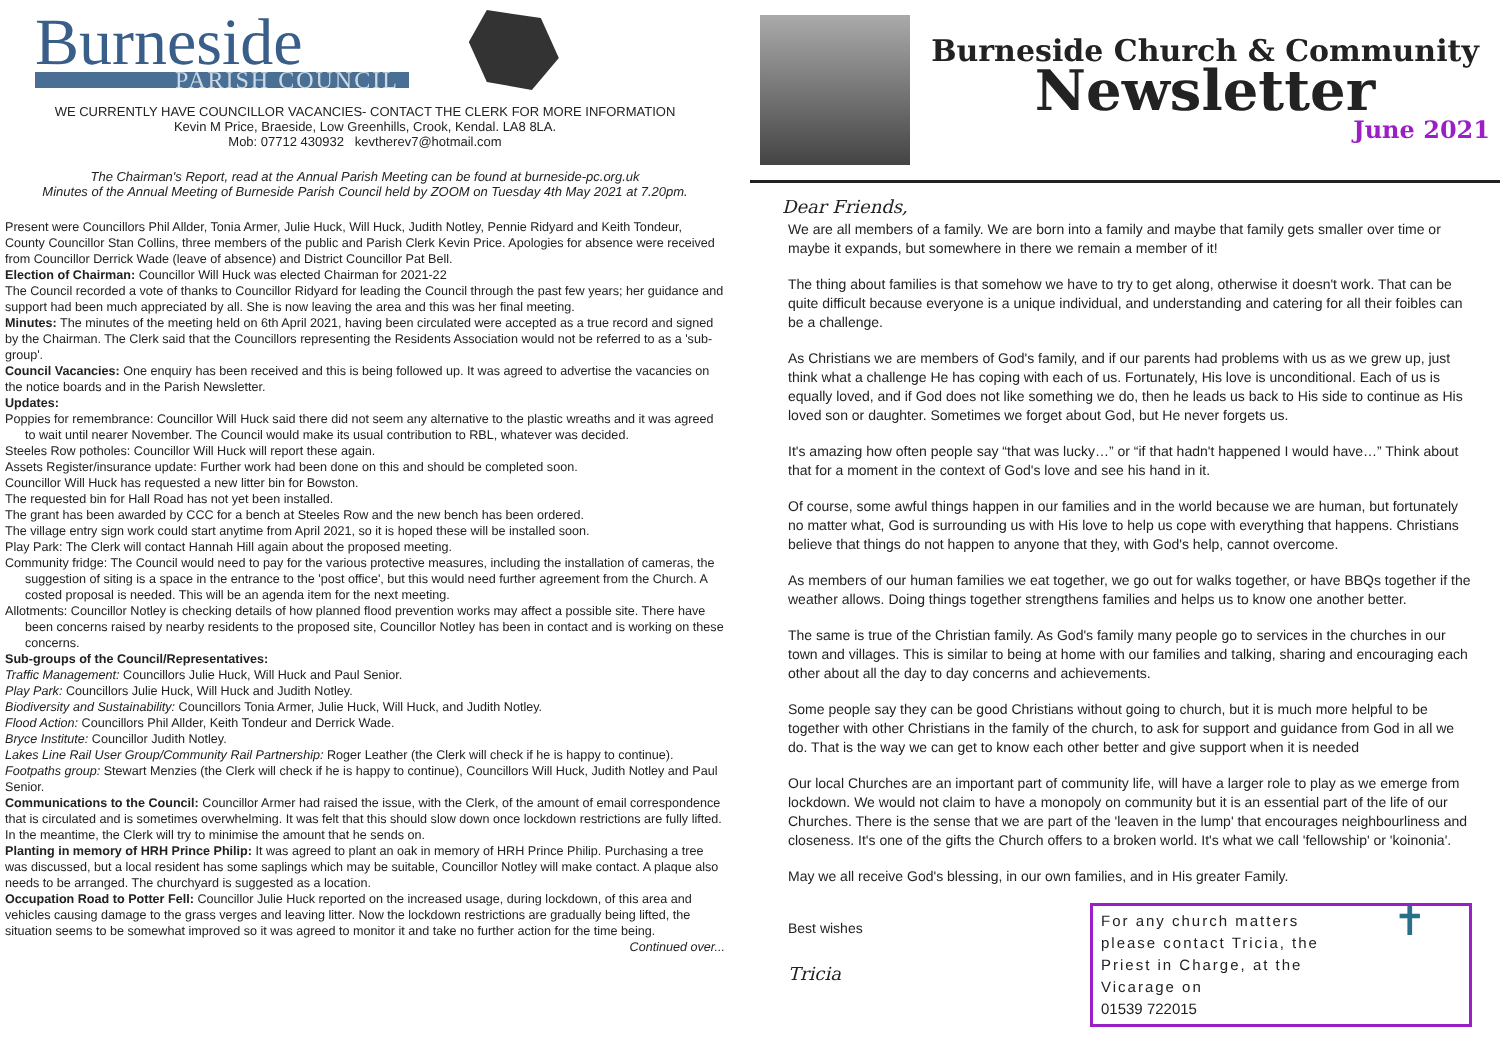Burneside
PARISH COUNCIL
WE CURRENTLY HAVE COUNCILLOR VACANCIES- CONTACT THE CLERK FOR MORE INFORMATION
Kevin M Price, Braeside, Low Greenhills, Crook, Kendal. LA8 8LA.
Mob: 07712 430932 kevtherev7@hotmail.com
The Chairman's Report, read at the Annual Parish Meeting can be found at burneside-pc.org.uk
Minutes of the Annual Meeting of Burneside Parish Council held by ZOOM on Tuesday 4th May 2021 at 7.20pm.
Present were Councillors Phil Allder, Tonia Armer, Julie Huck, Will Huck, Judith Notley, Pennie Ridyard and Keith Tondeur, County Councillor Stan Collins, three members of the public and Parish Clerk Kevin Price. Apologies for absence were received from Councillor Derrick Wade (leave of absence) and District Councillor Pat Bell.
Election of Chairman: Councillor Will Huck was elected Chairman for 2021-22
The Council recorded a vote of thanks to Councillor Ridyard for leading the Council through the past few years; her guidance and support had been much appreciated by all. She is now leaving the area and this was her final meeting.
Minutes: The minutes of the meeting held on 6th April 2021, having been circulated were accepted as a true record and signed by the Chairman. The Clerk said that the Councillors representing the Residents Association would not be referred to as a 'sub-group'.
Council Vacancies: One enquiry has been received and this is being followed up. It was agreed to advertise the vacancies on the notice boards and in the Parish Newsletter.
Updates:
Poppies for remembrance: Councillor Will Huck said there did not seem any alternative to the plastic wreaths and it was agreed to wait until nearer November. The Council would make its usual contribution to RBL, whatever was decided.
Steeles Row potholes: Councillor Will Huck will report these again.
Assets Register/insurance update: Further work had been done on this and should be completed soon.
Councillor Will Huck has requested a new litter bin for Bowston.
The requested bin for Hall Road has not yet been installed.
The grant has been awarded by CCC for a bench at Steeles Row and the new bench has been ordered.
The village entry sign work could start anytime from April 2021, so it is hoped these will be installed soon.
Play Park: The Clerk will contact Hannah Hill again about the proposed meeting.
Community fridge: The Council would need to pay for the various protective measures, including the installation of cameras, the suggestion of siting is a space in the entrance to the 'post office', but this would need further agreement from the Church. A costed proposal is needed. This will be an agenda item for the next meeting.
Allotments: Councillor Notley is checking details of how planned flood prevention works may affect a possible site. There have been concerns raised by nearby residents to the proposed site, Councillor Notley has been in contact and is working on these concerns.
Sub-groups of the Council/Representatives:
Traffic Management: Councillors Julie Huck, Will Huck and Paul Senior.
Play Park: Councillors Julie Huck, Will Huck and Judith Notley.
Biodiversity and Sustainability: Councillors Tonia Armer, Julie Huck, Will Huck, and Judith Notley.
Flood Action: Councillors Phil Allder, Keith Tondeur and Derrick Wade.
Bryce Institute: Councillor Judith Notley.
Lakes Line Rail User Group/Community Rail Partnership: Roger Leather (the Clerk will check if he is happy to continue). Footpaths group: Stewart Menzies (the Clerk will check if he is happy to continue), Councillors Will Huck, Judith Notley and Paul Senior.
Communications to the Council: Councillor Armer had raised the issue, with the Clerk, of the amount of email correspondence that is circulated and is sometimes overwhelming. It was felt that this should slow down once lockdown restrictions are fully lifted. In the meantime, the Clerk will try to minimise the amount that he sends on.
Planting in memory of HRH Prince Philip: It was agreed to plant an oak in memory of HRH Prince Philip. Purchasing a tree was discussed, but a local resident has some saplings which may be suitable, Councillor Notley will make contact. A plaque also needs to be arranged. The churchyard is suggested as a location.
Occupation Road to Potter Fell: Councillor Julie Huck reported on the increased usage, during lockdown, of this area and vehicles causing damage to the grass verges and leaving litter. Now the lockdown restrictions are gradually being lifted, the situation seems to be somewhat improved so it was agreed to monitor it and take no further action for the time being.
Continued over...
Burneside Church & Community
Newsletter
June 2021
Dear Friends,
We are all members of a family. We are born into a family and maybe that family gets smaller over time or maybe it expands, but somewhere in there we remain a member of it!
The thing about families is that somehow we have to try to get along, otherwise it doesn't work. That can be quite difficult because everyone is a unique individual, and understanding and catering for all their foibles can be a challenge.
As Christians we are members of God's family, and if our parents had problems with us as we grew up, just think what a challenge He has coping with each of us. Fortunately, His love is unconditional. Each of us is equally loved, and if God does not like something we do, then he leads us back to His side to continue as His loved son or daughter. Sometimes we forget about God, but He never forgets us.
It's amazing how often people say “that was lucky…” or “if that hadn't happened I would have…” Think about that for a moment in the context of God's love and see his hand in it.
Of course, some awful things happen in our families and in the world because we are human, but fortunately no matter what, God is surrounding us with His love to help us cope with everything that happens. Christians believe that things do not happen to anyone that they, with God's help, cannot overcome.
As members of our human families we eat together, we go out for walks together, or have BBQs together if the weather allows. Doing things together strengthens families and helps us to know one another better.
The same is true of the Christian family. As God's family many people go to services in the churches in our town and villages. This is similar to being at home with our families and talking, sharing and encouraging each other about all the day to day concerns and achievements.
Some people say they can be good Christians without going to church, but it is much more helpful to be together with other Christians in the family of the church, to ask for support and guidance from God in all we do. That is the way we can get to know each other better and give support when it is needed
Our local Churches are an important part of community life, will have a larger role to play as we emerge from lockdown. We would not claim to have a monopoly on community but it is an essential part of the life of our Churches. There is the sense that we are part of the 'leaven in the lump' that encourages neighbourliness and closeness. It's one of the gifts the Church offers to a broken world. It's what we call 'fellowship' or 'koinonia'.
May we all receive God's blessing, in our own families, and in His greater Family.
Best wishes
Tricia
For any church matters please contact Tricia, the Priest in Charge, at the Vicarage on
01539 722015
✝